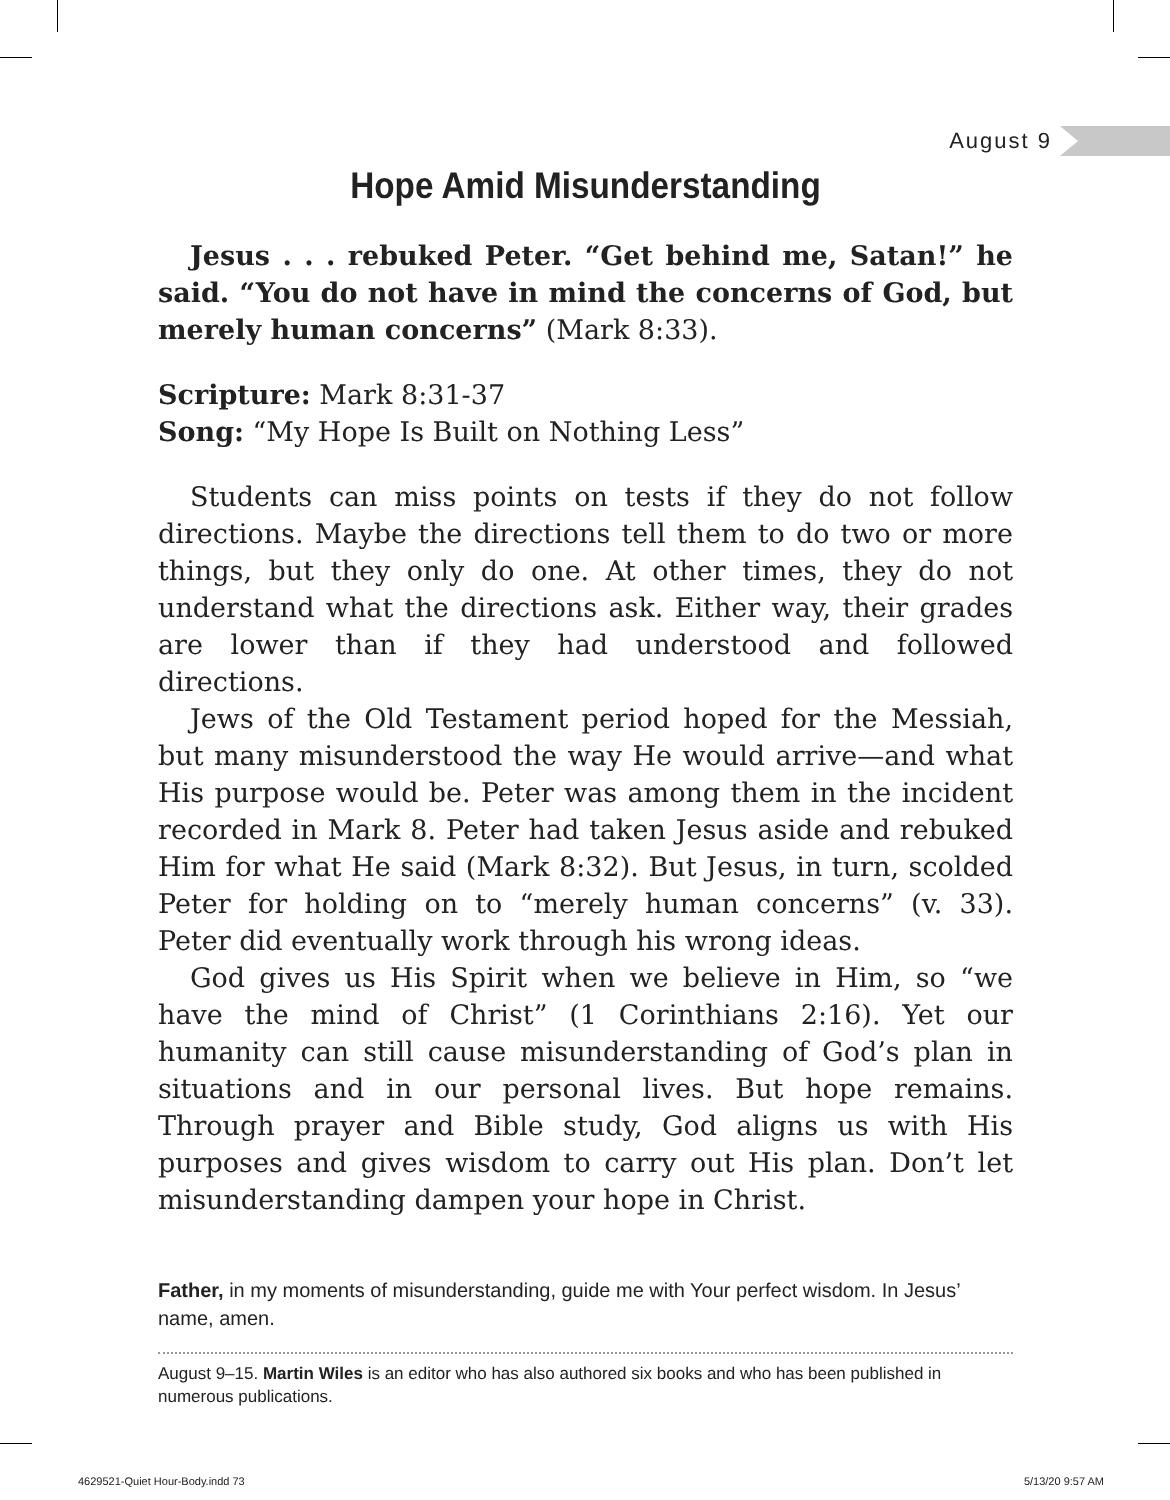August 9
Hope Amid Misunderstanding
Jesus . . . rebuked Peter. “Get behind me, Satan!” he said. “You do not have in mind the concerns of God, but merely human concerns” (Mark 8:33).
Scripture: Mark 8:31-37
Song: “My Hope Is Built on Nothing Less”
Students can miss points on tests if they do not follow directions. Maybe the directions tell them to do two or more things, but they only do one. At other times, they do not understand what the directions ask. Either way, their grades are lower than if they had understood and followed directions.
Jews of the Old Testament period hoped for the Messiah, but many misunderstood the way He would arrive—and what His purpose would be. Peter was among them in the incident recorded in Mark 8. Peter had taken Jesus aside and rebuked Him for what He said (Mark 8:32). But Jesus, in turn, scolded Peter for holding on to “merely human concerns” (v. 33). Peter did eventually work through his wrong ideas.
God gives us His Spirit when we believe in Him, so “we have the mind of Christ” (1 Corinthians 2:16). Yet our humanity can still cause misunderstanding of God’s plan in situations and in our personal lives. But hope remains. Through prayer and Bible study, God aligns us with His purposes and gives wisdom to carry out His plan. Don’t let misunderstanding dampen your hope in Christ.
Father, in my moments of misunderstanding, guide me with Your perfect wisdom. In Jesus’ name, amen.
August 9–15. Martin Wiles is an editor who has also authored six books and who has been published in numerous publications.
4629521-Quiet Hour-Body.indd 73
5/13/20 9:57 AM